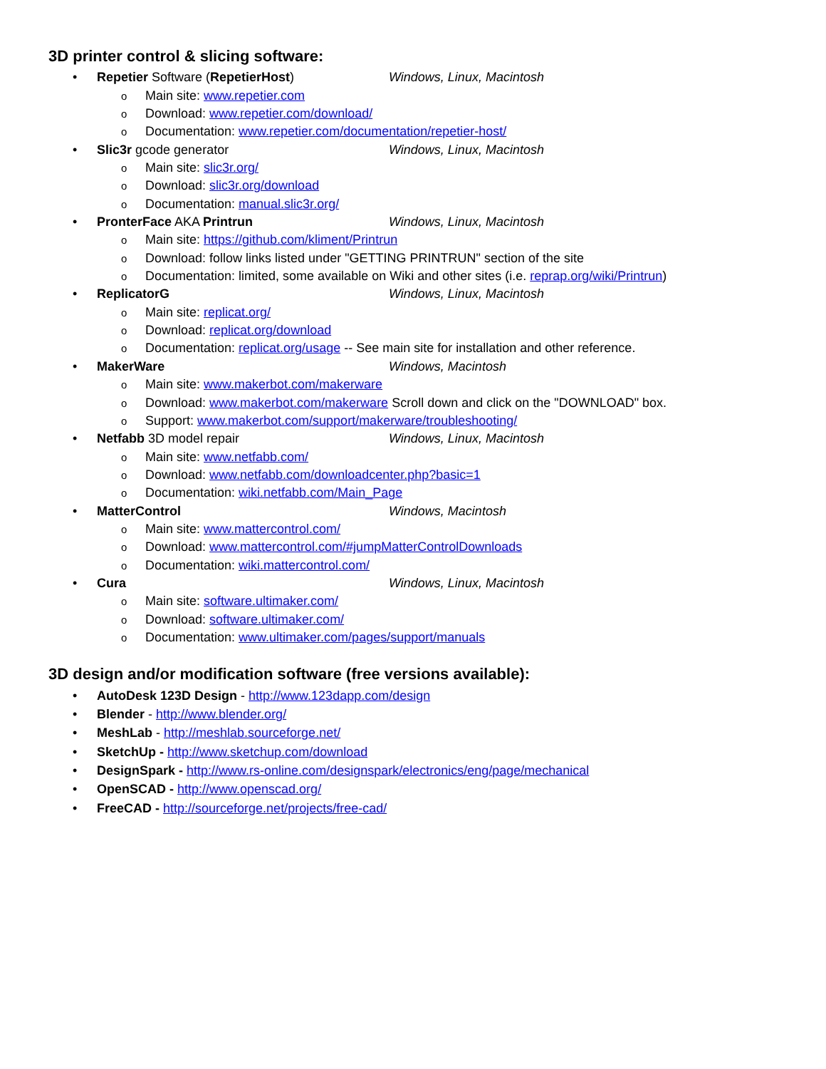3D printer control & slicing software:
• Repetier Software (RepetierHost) Windows, Linux, Macintosh
o Main site: www.repetier.com
o Download: www.repetier.com/download/
o Documentation: www.repetier.com/documentation/repetier-host/
• Slic3r gcode generator Windows, Linux, Macintosh
o Main site: slic3r.org/
o Download: slic3r.org/download
o Documentation: manual.slic3r.org/
• PronterFace AKA Printrun Windows, Linux, Macintosh
o Main site: https://github.com/kliment/Printrun
o Download: follow links listed under "GETTING PRINTRUN" section of the site
o Documentation: limited, some available on Wiki and other sites (i.e. reprap.org/wiki/Printrun)
• ReplicatorG Windows, Linux, Macintosh
o Main site: replicat.org/
o Download: replicat.org/download
o Documentation: replicat.org/usage -- See main site for installation and other reference.
• MakerWare Windows, Macintosh
o Main site: www.makerbot.com/makerware
o Download: www.makerbot.com/makerware Scroll down and click on the "DOWNLOAD" box.
o Support: www.makerbot.com/support/makerware/troubleshooting/
• Netfabb 3D model repair Windows, Linux, Macintosh
o Main site: www.netfabb.com/
o Download: www.netfabb.com/downloadcenter.php?basic=1
o Documentation: wiki.netfabb.com/Main_Page
• MatterControl Windows, Macintosh
o Main site: www.mattercontrol.com/
o Download: www.mattercontrol.com/#jumpMatterControlDownloads
o Documentation: wiki.mattercontrol.com/
• Cura Windows, Linux, Macintosh
o Main site: software.ultimaker.com/
o Download: software.ultimaker.com/
o Documentation: www.ultimaker.com/pages/support/manuals
3D design and/or modification software (free versions available):
• AutoDesk 123D Design - http://www.123dapp.com/design
• Blender - http://www.blender.org/
• MeshLab - http://meshlab.sourceforge.net/
• SketchUp - http://www.sketchup.com/download
• DesignSpark - http://www.rs-online.com/designspark/electronics/eng/page/mechanical
• OpenSCAD - http://www.openscad.org/
• FreeCAD - http://sourceforge.net/projects/free-cad/